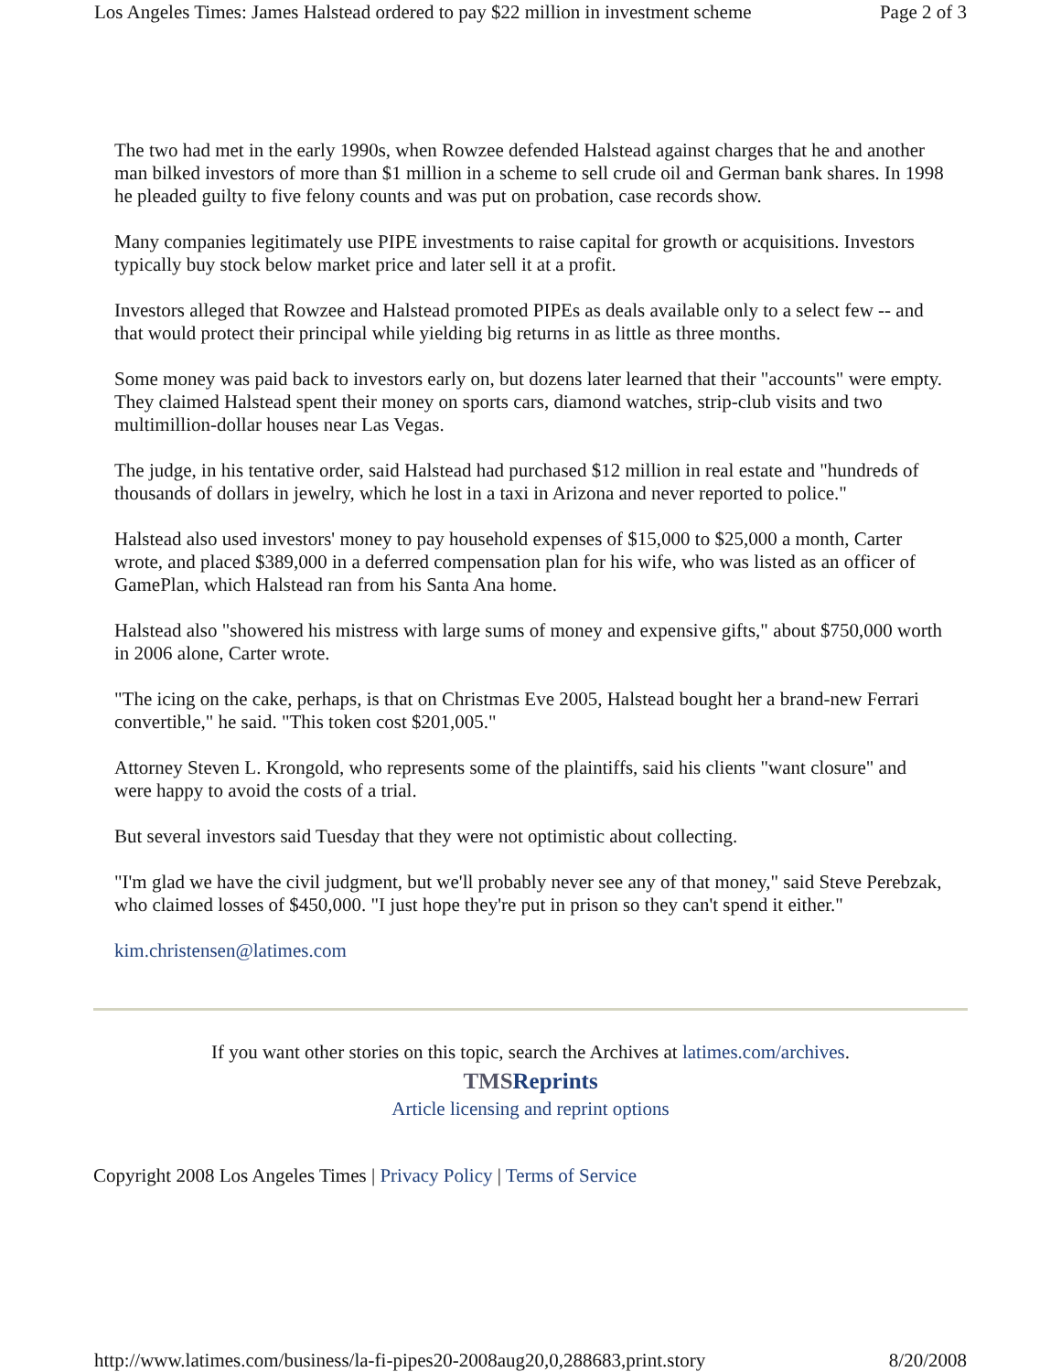Los Angeles Times: James Halstead ordered to pay $22 million in investment scheme Page 2 of 3
The two had met in the early 1990s, when Rowzee defended Halstead against charges that he and another man bilked investors of more than $1 million in a scheme to sell crude oil and German bank shares. In 1998 he pleaded guilty to five felony counts and was put on probation, case records show.
Many companies legitimately use PIPE investments to raise capital for growth or acquisitions. Investors typically buy stock below market price and later sell it at a profit.
Investors alleged that Rowzee and Halstead promoted PIPEs as deals available only to a select few -- and that would protect their principal while yielding big returns in as little as three months.
Some money was paid back to investors early on, but dozens later learned that their "accounts" were empty. They claimed Halstead spent their money on sports cars, diamond watches, strip-club visits and two multimillion-dollar houses near Las Vegas.
The judge, in his tentative order, said Halstead had purchased $12 million in real estate and "hundreds of thousands of dollars in jewelry, which he lost in a taxi in Arizona and never reported to police."
Halstead also used investors' money to pay household expenses of $15,000 to $25,000 a month, Carter wrote, and placed $389,000 in a deferred compensation plan for his wife, who was listed as an officer of GamePlan, which Halstead ran from his Santa Ana home.
Halstead also "showered his mistress with large sums of money and expensive gifts," about $750,000 worth in 2006 alone, Carter wrote.
"The icing on the cake, perhaps, is that on Christmas Eve 2005, Halstead bought her a brand-new Ferrari convertible," he said. "This token cost $201,005."
Attorney Steven L. Krongold, who represents some of the plaintiffs, said his clients "want closure" and were happy to avoid the costs of a trial.
But several investors said Tuesday that they were not optimistic about collecting.
"I'm glad we have the civil judgment, but we'll probably never see any of that money," said Steve Perebzak, who claimed losses of $450,000. "I just hope they're put in prison so they can't spend it either."
kim.christensen@latimes.com
If you want other stories on this topic, search the Archives at latimes.com/archives.
TMSReprints
Article licensing and reprint options
Copyright 2008 Los Angeles Times | Privacy Policy | Terms of Service
http://www.latimes.com/business/la-fi-pipes20-2008aug20,0,288683,print.story 8/20/2008